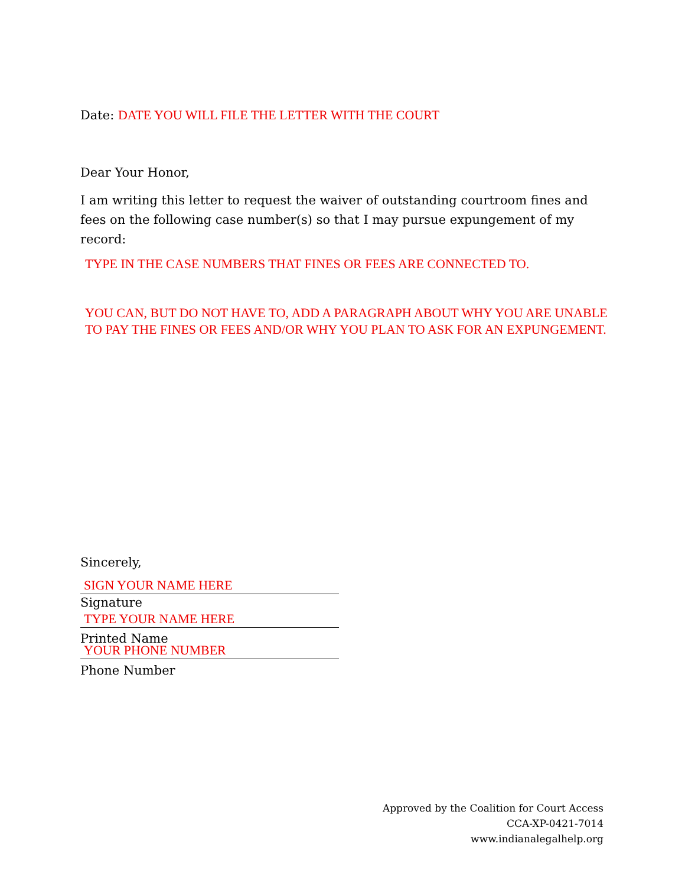Date: DATE YOU WILL FILE THE LETTER WITH THE COURT
Dear Your Honor,
I am writing this letter to request the waiver of outstanding courtroom fines and fees on the following case number(s) so that I may pursue expungement of my record:
TYPE IN THE CASE NUMBERS THAT FINES OR FEES ARE CONNECTED TO.
YOU CAN, BUT DO NOT HAVE TO, ADD A PARAGRAPH ABOUT WHY YOU ARE UNABLE TO PAY THE FINES OR FEES AND/OR WHY YOU PLAN TO ASK FOR AN EXPUNGEMENT.
Sincerely,
SIGN YOUR NAME HERE
Signature
TYPE YOUR NAME HERE
Printed Name
YOUR PHONE NUMBER
Phone Number
Approved by the Coalition for Court Access
CCA-XP-0421-7014
www.indianalegalhelp.org